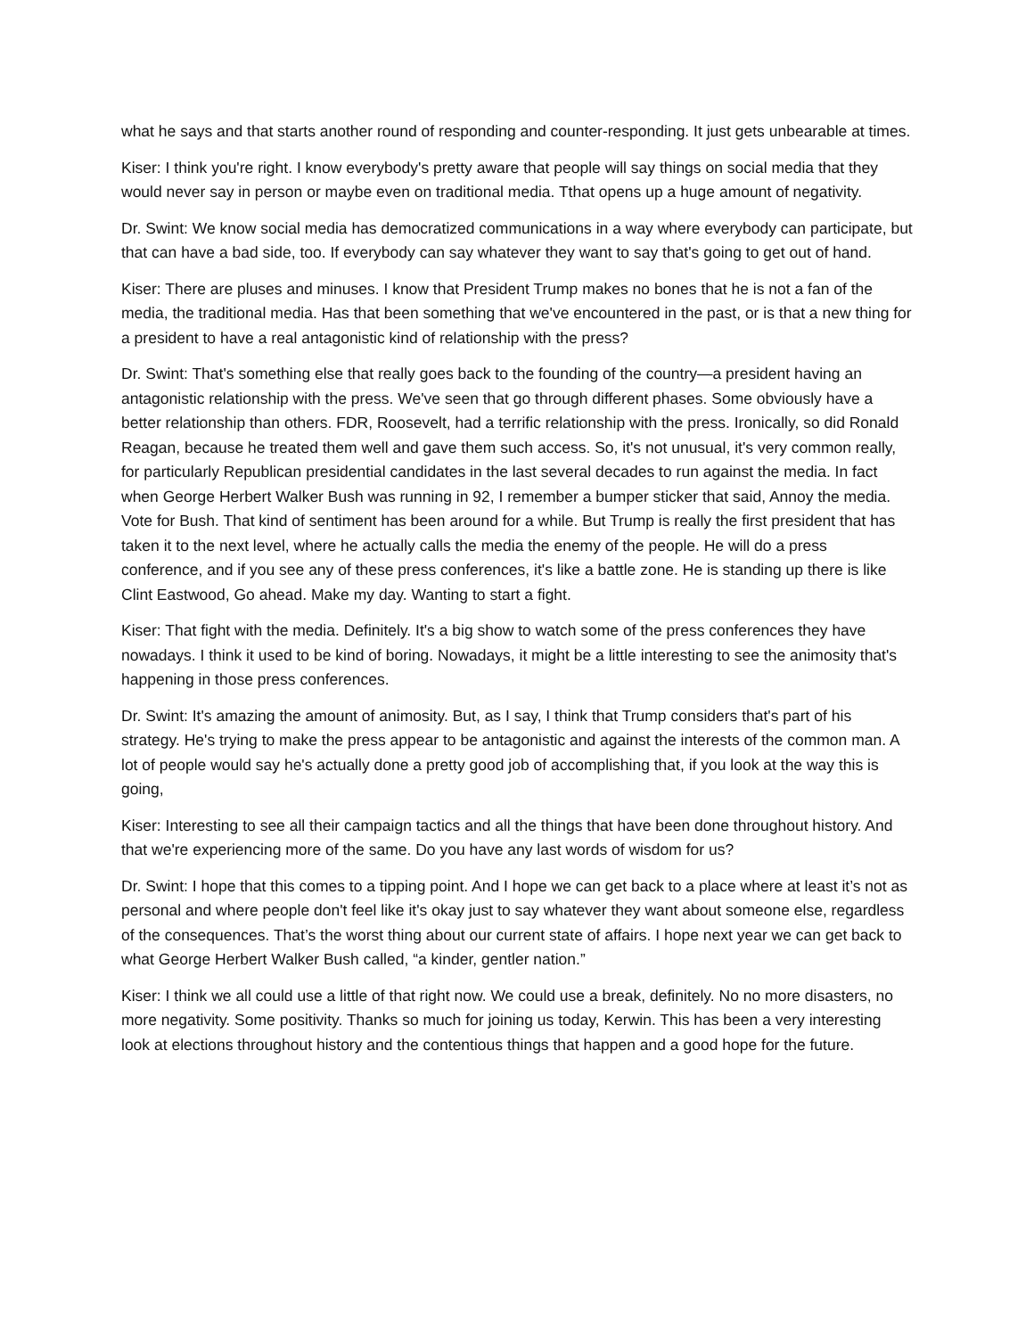what he says and that starts another round of responding and counter-responding. It just gets unbearable at times.
Kiser: I think you're right. I know everybody's pretty aware that people will say things on social media that they would never say in person or maybe even on traditional media. Tthat opens up a huge amount of negativity.
Dr. Swint: We know social media has democratized communications in a way where everybody can participate, but that can have a bad side, too. If everybody can say whatever they want to say that's going to get out of hand.
Kiser: There are pluses and minuses. I know that President Trump makes no bones that he is not a fan of the media, the traditional media. Has that been something that we've encountered in the past, or is that a new thing for a president to have a real antagonistic kind of relationship with the press?
Dr. Swint: That's something else that really goes back to the founding of the country—a president having an antagonistic relationship with the press. We've seen that go through different phases. Some obviously have a better relationship than others. FDR, Roosevelt, had a terrific relationship with the press. Ironically, so did Ronald Reagan, because he treated them well and gave them such access. So, it's not unusual, it's very common really, for particularly Republican presidential candidates in the last several decades to run against the media. In fact when George Herbert Walker Bush was running in 92, I remember a bumper sticker that said, Annoy the media. Vote for Bush. That kind of sentiment has been around for a while. But Trump is really the first president that has taken it to the next level, where he actually calls the media the enemy of the people. He will do a press conference, and if you see any of these press conferences, it's like a battle zone. He is standing up there is like Clint Eastwood, Go ahead. Make my day. Wanting to start a fight.
Kiser: That fight with the media. Definitely. It's a big show to watch some of the press conferences they have nowadays. I think it used to be kind of boring. Nowadays, it might be a little interesting to see the animosity that's happening in those press conferences.
Dr. Swint: It's amazing the amount of animosity. But, as I say, I think that Trump considers that's part of his strategy. He's trying to make the press appear to be antagonistic and against the interests of the common man. A lot of people would say he's actually done a pretty good job of accomplishing that, if you look at the way this is going,
Kiser: Interesting to see all their campaign tactics and all the things that have been done throughout history. And that we're experiencing more of the same. Do you have any last words of wisdom for us?
Dr. Swint: I hope that this comes to a tipping point. And I hope we can get back to a place where at least it’s not as personal and where people don't feel like it's okay just to say whatever they want about someone else, regardless of the consequences. That’s the worst thing about our current state of affairs. I hope next year we can get back to what George Herbert Walker Bush called, “a kinder, gentler nation.”
Kiser: I think we all could use a little of that right now. We could use a break, definitely. No no more disasters, no more negativity. Some positivity. Thanks so much for joining us today, Kerwin. This has been a very interesting look at elections throughout history and the contentious things that happen and a good hope for the future.